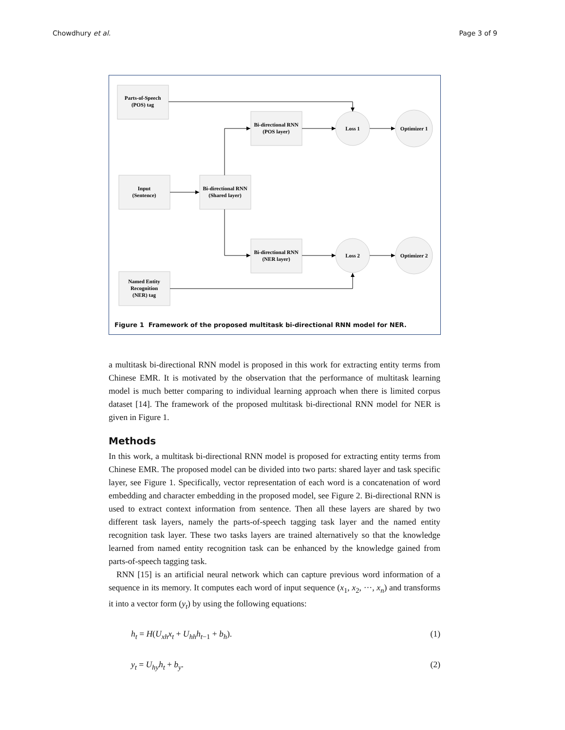Chowdhury et al. Page 3 of 9
Parts-of-Speech
(POS) tag
Bi-directional RNN
(POS layer)
Input
(Sentence)
Bi-directional RNN
(Shared layer)
Bi-directional RNN
(NER layer)
Named Entity
Recognition
(NER) tag
Loss 1
Optimizer 1
Loss 2
Optimizer 2
Figure 1 Framework of the proposed multitask bi-directional RNN model for NER.
a multitask bi-directional RNN model is proposed in this work for extracting entity terms from Chinese EMR. It is motivated by the observation that the performance of multitask learning model is much better comparing to individual learning approach when there is limited corpus dataset [14]. The framework of the proposed multitask bi-directional RNN model for NER is given in Figure 1.
Methods
In this work, a multitask bi-directional RNN model is proposed for extracting entity terms from Chinese EMR. The proposed model can be divided into two parts: shared layer and task specific layer, see Figure 1. Specifically, vector representation of each word is a concatenation of word embedding and character embedding in the proposed model, see Figure 2. Bi-directional RNN is used to extract context information from sentence. Then all these layers are shared by two different task layers, namely the parts-of-speech tagging task layer and the named entity recognition task layer. These two tasks layers are trained alternatively so that the knowledge learned from named entity recognition task can be enhanced by the knowledge gained from parts-of-speech tagging task.
RNN [15] is an artificial neural network which can capture previous word information of a sequence in its memory. It computes each word of input sequence (x<sub>1</sub>, x<sub>2</sub>, ···, x<sub>n</sub>) and transforms it into a vector form (y<sub>t</sub>) by using the following equations:
h<sub>t</sub> = H(U<sub>xh</sub>x<sub>t</sub> + U<sub>hh</sub>h<sub>t−1</sub> + b<sub>h</sub>). (1)
y<sub>t</sub> = U<sub>hy</sub>h<sub>t</sub> + b<sub>y</sub>. (2)